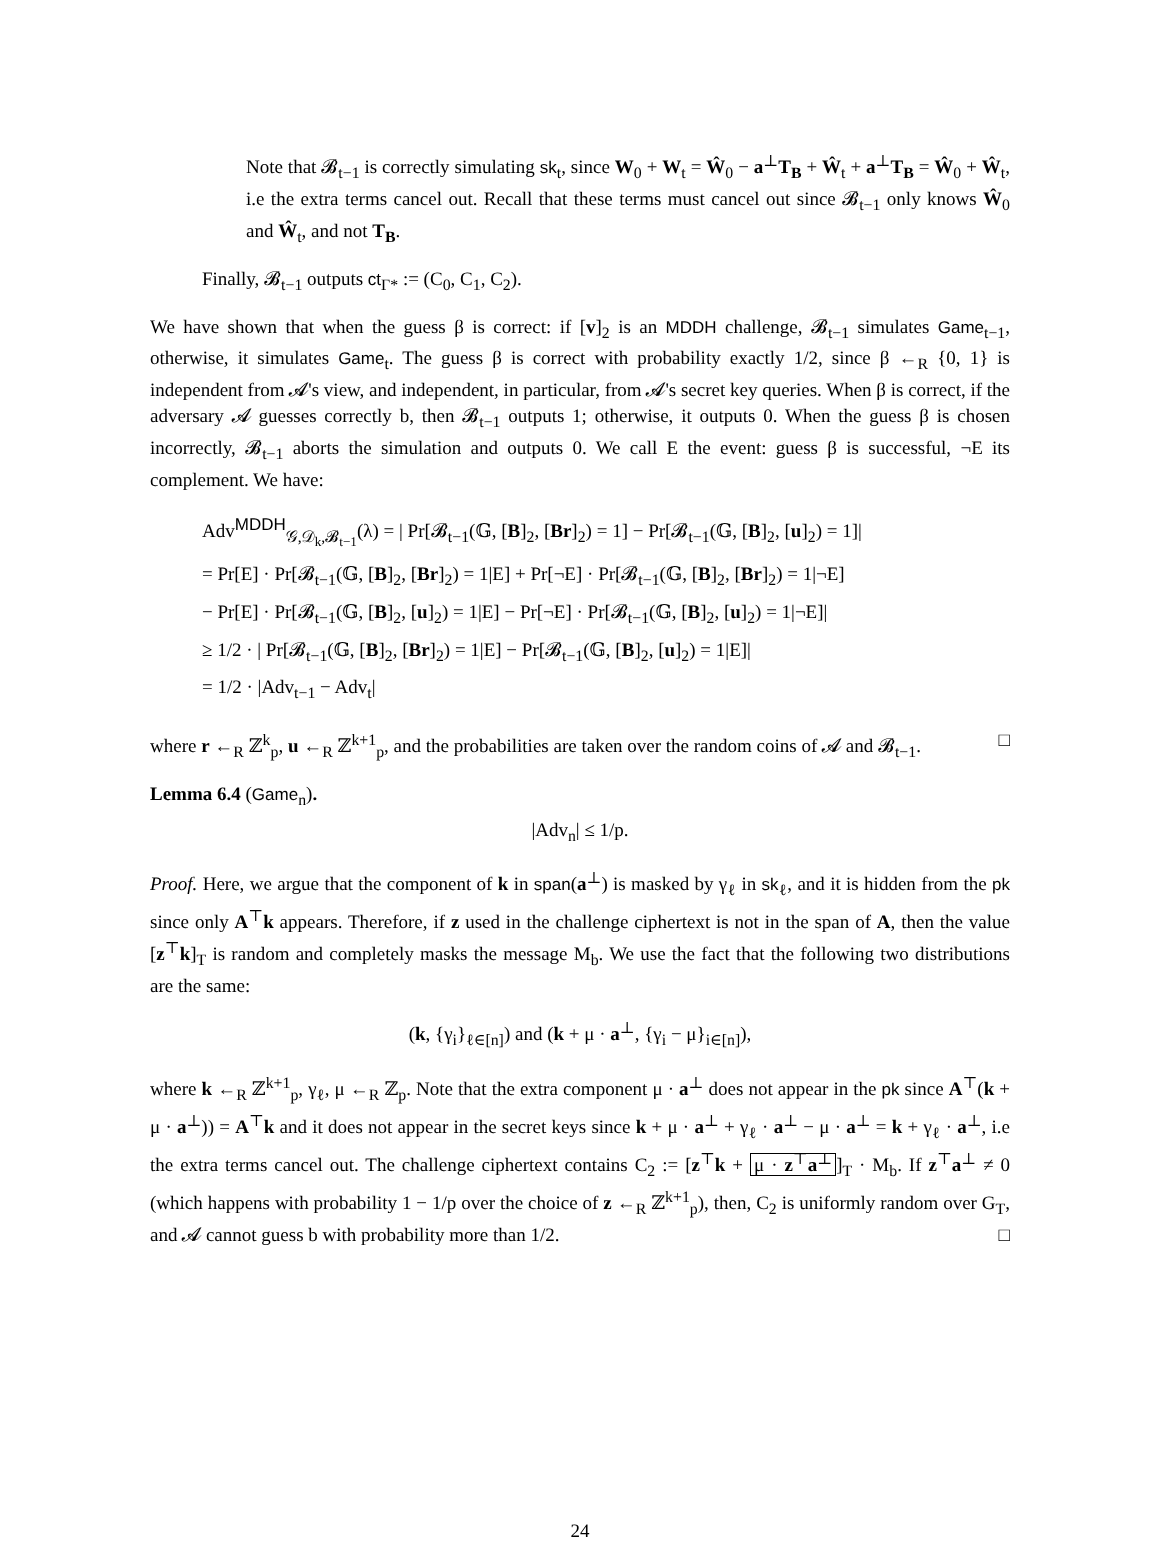Note that 𝓑<sub>t−1</sub> is correctly simulating sk<sub>t</sub>, since W<sub>0</sub> + W<sub>t</sub> = Ŵ<sub>0</sub> − a<sup>⊥</sup>T<sub>B</sub> + Ŵ<sub>t</sub> + a<sup>⊥</sup>T<sub>B</sub> = Ŵ<sub>0</sub> + Ŵ<sub>t</sub>, i.e the extra terms cancel out. Recall that these terms must cancel out since 𝓑<sub>t−1</sub> only knows Ŵ<sub>0</sub> and Ŵ<sub>t</sub>, and not T<sub>B</sub>.
Finally, 𝓑<sub>t−1</sub> outputs ct<sub>Γ*</sub> := (C<sub>0</sub>, C<sub>1</sub>, C<sub>2</sub>).
We have shown that when the guess β is correct: if [v]<sub>2</sub> is an MDDH challenge, 𝓑<sub>t−1</sub> simulates Game<sub>t−1</sub>, otherwise, it simulates Game<sub>t</sub>. The guess β is correct with probability exactly 1/2, since β ←<sub>R</sub> {0, 1} is independent from 𝓐's view, and independent, in particular, from 𝓐's secret key queries. When β is correct, if the adversary 𝓐 guesses correctly b, then 𝓑<sub>t−1</sub> outputs 1; otherwise, it outputs 0. When the guess β is chosen incorrectly, 𝓑<sub>t−1</sub> aborts the simulation and outputs 0. We call E the event: guess β is successful, ¬E its complement. We have:
Adv<sup>MDDH</sup><sub>𝒢,𝒟<sub>k</sub>,𝓑<sub>t−1</sub></sub>(λ) = | Pr[𝓑<sub>t−1</sub>(𝔾, [B]<sub>2</sub>, [Br]<sub>2</sub>) = 1] − Pr[𝓑<sub>t−1</sub>(𝔾, [B]<sub>2</sub>, [u]<sub>2</sub>) = 1]|
= Pr[E] · Pr[𝓑<sub>t−1</sub>(𝔾, [B]<sub>2</sub>, [Br]<sub>2</sub>) = 1|E] + Pr[¬E] · Pr[𝓑<sub>t−1</sub>(𝔾, [B]<sub>2</sub>, [Br]<sub>2</sub>) = 1|¬E]
− Pr[E] · Pr[𝓑<sub>t−1</sub>(𝔾, [B]<sub>2</sub>, [u]<sub>2</sub>) = 1|E] − Pr[¬E] · Pr[𝓑<sub>t−1</sub>(𝔾, [B]<sub>2</sub>, [u]<sub>2</sub>) = 1|¬E]|
≥ 1/2 · | Pr[𝓑<sub>t−1</sub>(𝔾, [B]<sub>2</sub>, [Br]<sub>2</sub>) = 1|E] − Pr[𝓑<sub>t−1</sub>(𝔾, [B]<sub>2</sub>, [u]<sub>2</sub>) = 1|E]|
= 1/2 · |Adv<sub>t−1</sub> − Adv<sub>t</sub>|
where r ←<sub>R</sub> ℤ<sup>k</sup><sub>p</sub>, u ←<sub>R</sub> ℤ<sup>k+1</sup><sub>p</sub>, and the probabilities are taken over the random coins of 𝓐 and 𝓑<sub>t−1</sub>. □
Lemma 6.4 (Game<sub>n</sub>).
|Adv<sub>n</sub>| ≤ 1/p.
Proof. Here, we argue that the component of k in span(a<sup>⊥</sup>) is masked by γ<sub>ℓ</sub> in sk<sub>ℓ</sub>, and it is hidden from the pk since only A<sup>⊤</sup>k appears. Therefore, if z used in the challenge ciphertext is not in the span of A, then the value [z<sup>⊤</sup>k]<sub>T</sub> is random and completely masks the message M<sub>b</sub>. We use the fact that the following two distributions are the same:
(k, {γ<sub>i</sub>}<sub>ℓ∈[n]</sub>) and (k + μ · a<sup>⊥</sup>, {γ<sub>i</sub> − μ}<sub>i∈[n]</sub>),
where k ←<sub>R</sub> ℤ<sup>k+1</sup><sub>p</sub>, γ<sub>ℓ</sub>, μ ←<sub>R</sub> ℤ<sub>p</sub>. Note that the extra component μ · a<sup>⊥</sup> does not appear in the pk since A<sup>⊤</sup>(k + μ · a<sup>⊥</sup>)) = A<sup>⊤</sup>k and it does not appear in the secret keys since k + μ · a<sup>⊥</sup> + γ<sub>ℓ</sub> · a<sup>⊥</sup> − μ · a<sup>⊥</sup> = k + γ<sub>ℓ</sub> · a<sup>⊥</sup>, i.e the extra terms cancel out. The challenge ciphertext contains C<sub>2</sub> := [z<sup>⊤</sup>k + μ · z<sup>⊤</sup>a<sup>⊥</sup>]<sub>T</sub> · M<sub>b</sub>. If z<sup>⊤</sup>a<sup>⊥</sup> ≠ 0 (which happens with probability 1 − 1/p over the choice of z ←<sub>R</sub> ℤ<sup>k+1</sup><sub>p</sub>), then, C<sub>2</sub> is uniformly random over G<sub>T</sub>, and 𝓐 cannot guess b with probability more than 1/2. □
24